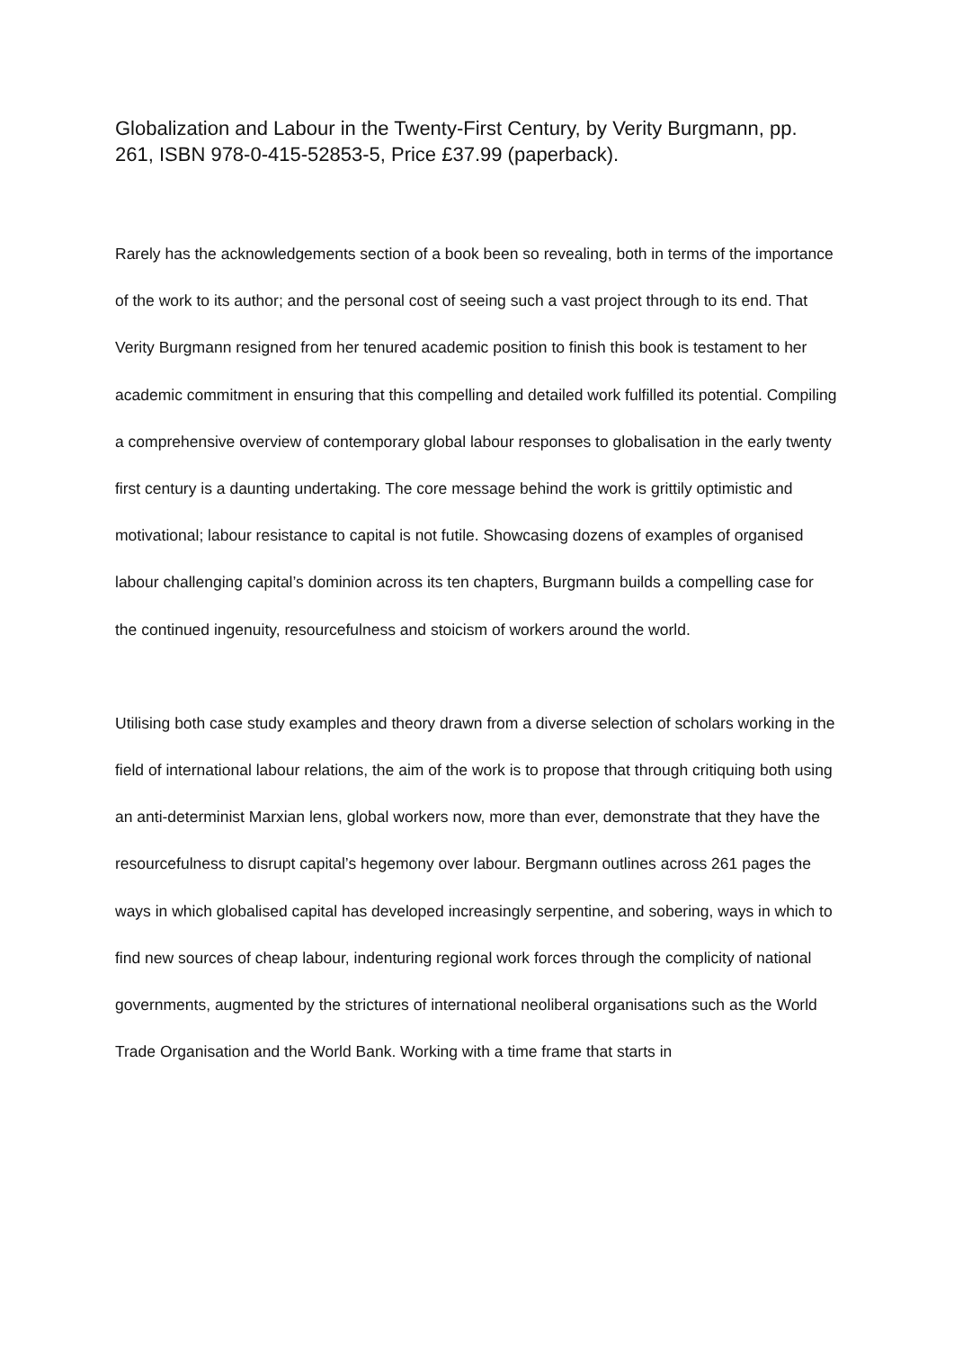Globalization and Labour in the Twenty-First Century, by Verity Burgmann, pp. 261, ISBN 978-0-415-52853-5, Price £37.99 (paperback).
Rarely has the acknowledgements section of a book been so revealing, both in terms of the importance of the work to its author; and the personal cost of seeing such a vast project through to its end. That Verity Burgmann resigned from her tenured academic position to finish this book is testament to her academic commitment in ensuring that this compelling and detailed work fulfilled its potential. Compiling a comprehensive overview of contemporary global labour responses to globalisation in the early twenty first century is a daunting undertaking. The core message behind the work is grittily optimistic and motivational; labour resistance to capital is not futile. Showcasing dozens of examples of organised labour challenging capital’s dominion across its ten chapters, Burgmann builds a compelling case for the continued ingenuity, resourcefulness and stoicism of workers around the world.
Utilising both case study examples and theory drawn from a diverse selection of scholars working in the field of international labour relations, the aim of the work is to propose that through critiquing both using an anti-determinist Marxian lens, global workers now, more than ever, demonstrate that they have the resourcefulness to disrupt capital’s hegemony over labour. Bergmann outlines across 261 pages the ways in which globalised capital has developed increasingly serpentine, and sobering, ways in which to find new sources of cheap labour, indenturing regional work forces through the complicity of national governments, augmented by the strictures of international neoliberal organisations such as the World Trade Organisation and the World Bank. Working with a time frame that starts in